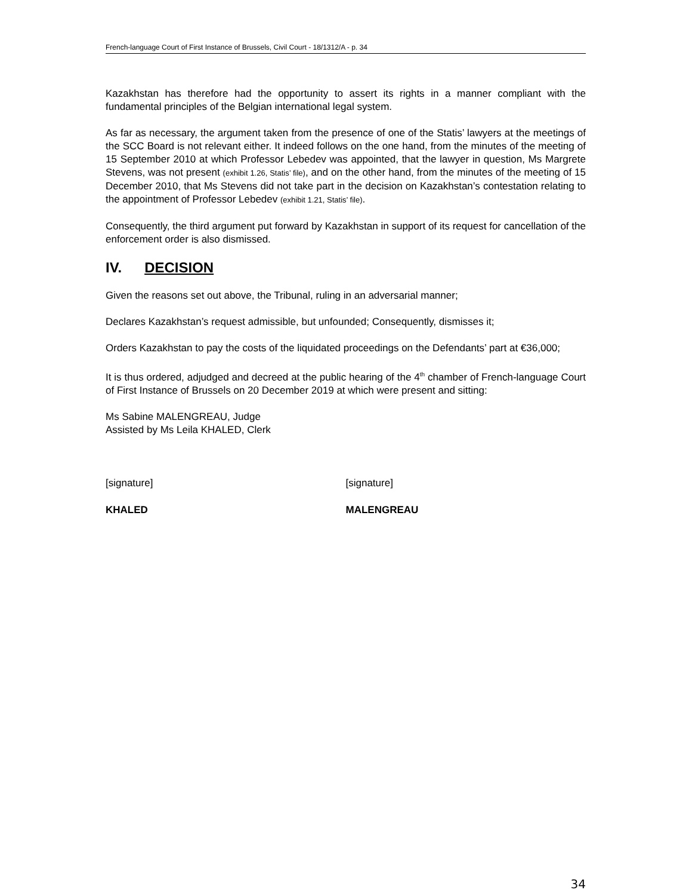French-language Court of First Instance of Brussels, Civil Court - 18/1312/A - p. 34
Kazakhstan has therefore had the opportunity to assert its rights in a manner compliant with the fundamental principles of the Belgian international legal system.
As far as necessary, the argument taken from the presence of one of the Statis’ lawyers at the meetings of the SCC Board is not relevant either. It indeed follows on the one hand, from the minutes of the meeting of 15 September 2010 at which Professor Lebedev was appointed, that the lawyer in question, Ms Margrete Stevens, was not present (exhibit 1.26, Statis’ file), and on the other hand, from the minutes of the meeting of 15 December 2010, that Ms Stevens did not take part in the decision on Kazakhstan’s contestation relating to the appointment of Professor Lebedev (exhibit 1.21, Statis’ file).
Consequently, the third argument put forward by Kazakhstan in support of its request for cancellation of the enforcement order is also dismissed.
IV. DECISION
Given the reasons set out above, the Tribunal, ruling in an adversarial manner;
Declares Kazakhstan’s request admissible, but unfounded; Consequently, dismisses it;
Orders Kazakhstan to pay the costs of the liquidated proceedings on the Defendants’ part at €36,000;
It is thus ordered, adjudged and decreed at the public hearing of the 4<sup>th</sup> chamber of French-language Court of First Instance of Brussels on 20 December 2019 at which were present and sitting:
Ms Sabine MALENGREAU, Judge
Assisted by Ms Leila KHALED, Clerk
[signature] [signature]
KHALED MALENGREAU
34